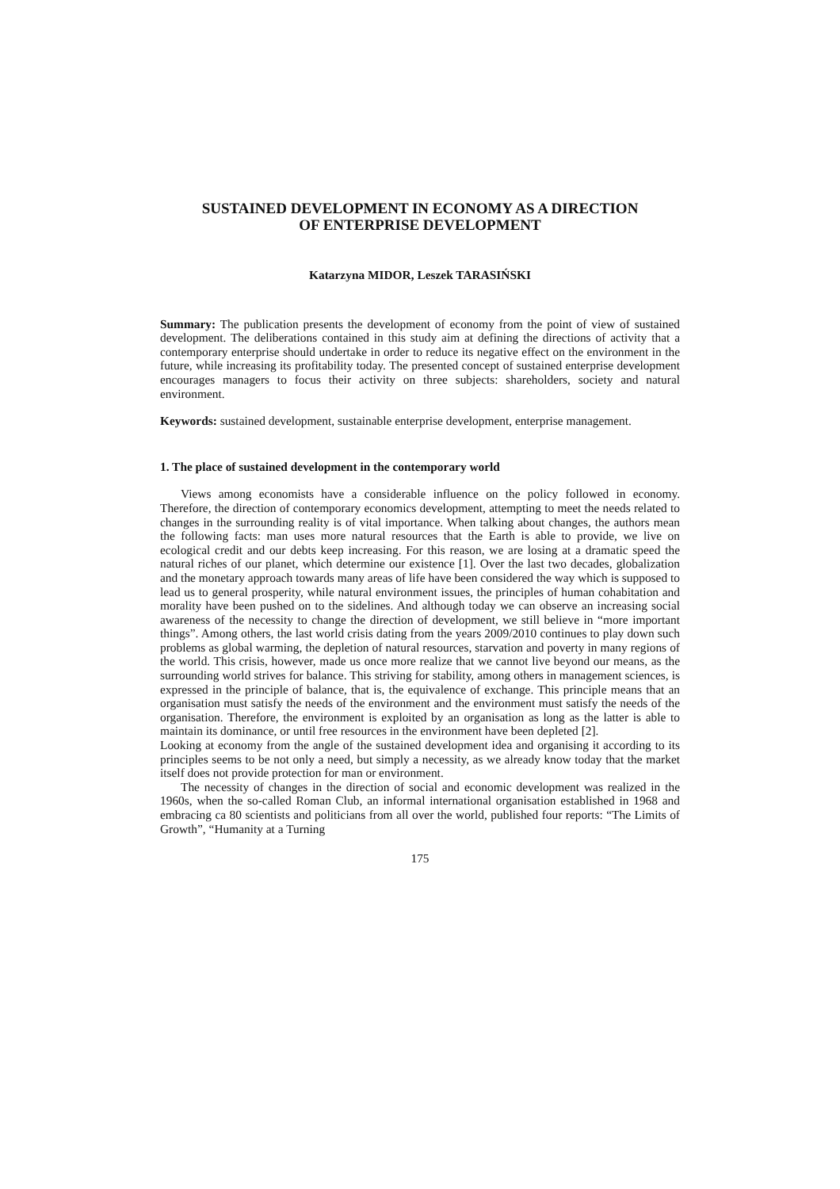SUSTAINED DEVELOPMENT IN ECONOMY AS A DIRECTION
OF ENTERPRISE DEVELOPMENT
Katarzyna MIDOR, Leszek TARASIŃSKI
Summary: The publication presents the development of economy from the point of view of sustained development. The deliberations contained in this study aim at defining the directions of activity that a contemporary enterprise should undertake in order to reduce its negative effect on the environment in the future, while increasing its profitability today. The presented concept of sustained enterprise development encourages managers to focus their activity on three subjects: shareholders, society and natural environment.
Keywords: sustained development, sustainable enterprise development, enterprise management.
1. The place of sustained development in the contemporary world
Views among economists have a considerable influence on the policy followed in economy. Therefore, the direction of contemporary economics development, attempting to meet the needs related to changes in the surrounding reality is of vital importance. When talking about changes, the authors mean the following facts: man uses more natural resources that the Earth is able to provide, we live on ecological credit and our debts keep increasing. For this reason, we are losing at a dramatic speed the natural riches of our planet, which determine our existence [1]. Over the last two decades, globalization and the monetary approach towards many areas of life have been considered the way which is supposed to lead us to general prosperity, while natural environment issues, the principles of human cohabitation and morality have been pushed on to the sidelines. And although today we can observe an increasing social awareness of the necessity to change the direction of development, we still believe in “more important things”. Among others, the last world crisis dating from the years 2009/2010 continues to play down such problems as global warming, the depletion of natural resources, starvation and poverty in many regions of the world. This crisis, however, made us once more realize that we cannot live beyond our means, as the surrounding world strives for balance. This striving for stability, among others in management sciences, is expressed in the principle of balance, that is, the equivalence of exchange. This principle means that an organisation must satisfy the needs of the environment and the environment must satisfy the needs of the organisation. Therefore, the environment is exploited by an organisation as long as the latter is able to maintain its dominance, or until free resources in the environment have been depleted [2].
Looking at economy from the angle of the sustained development idea and organising it according to its principles seems to be not only a need, but simply a necessity, as we already know today that the market itself does not provide protection for man or environment.
The necessity of changes in the direction of social and economic development was realized in the 1960s, when the so-called Roman Club, an informal international organisation established in 1968 and embracing ca 80 scientists and politicians from all over the world, published four reports: “The Limits of Growth”, “Humanity at a Turning
175